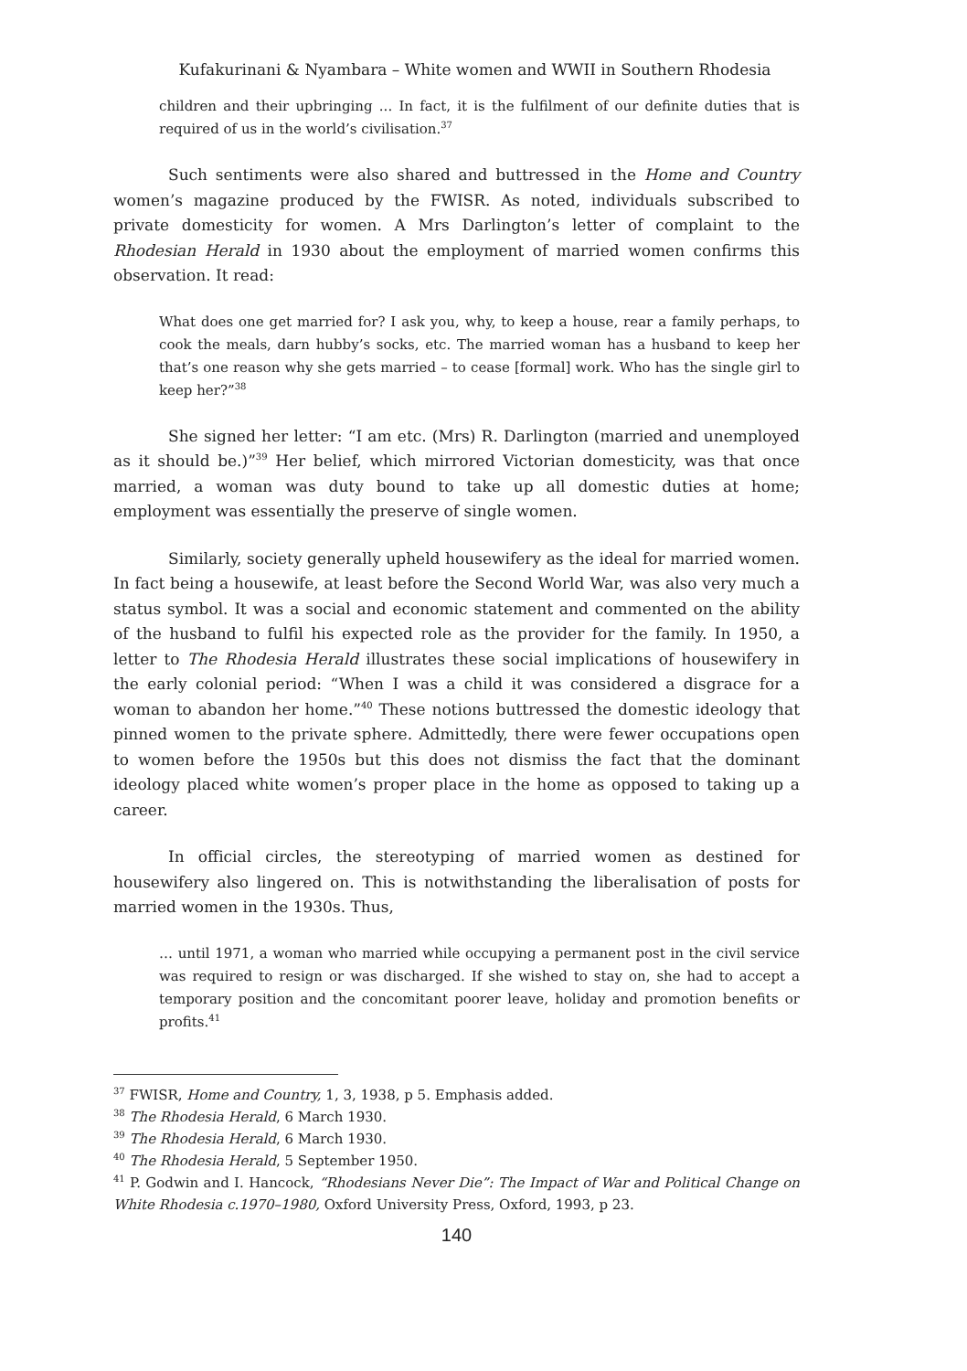Kufakurinani & Nyambara – White women and WWII in Southern Rhodesia
children and their upbringing ... In fact, it is the fulfilment of our definite duties that is required of us in the world’s civilisation.<sup>37</sup>
Such sentiments were also shared and buttressed in the Home and Country women’s magazine produced by the FWISR. As noted, individuals subscribed to private domesticity for women. A Mrs Darlington’s letter of complaint to the Rhodesian Herald in 1930 about the employment of married women confirms this observation. It read:
What does one get married for? I ask you, why, to keep a house, rear a family perhaps, to cook the meals, darn hubby’s socks, etc. The married woman has a husband to keep her that’s one reason why she gets married – to cease [formal] work. Who has the single girl to keep her?”<sup>38</sup>
She signed her letter: “I am etc. (Mrs) R. Darlington (married and unemployed as it should be.)”<sup>39</sup> Her belief, which mirrored Victorian domesticity, was that once married, a woman was duty bound to take up all domestic duties at home; employment was essentially the preserve of single women.
Similarly, society generally upheld housewifery as the ideal for married women. In fact being a housewife, at least before the Second World War, was also very much a status symbol. It was a social and economic statement and commented on the ability of the husband to fulfil his expected role as the provider for the family. In 1950, a letter to The Rhodesia Herald illustrates these social implications of housewifery in the early colonial period: “When I was a child it was considered a disgrace for a woman to abandon her home.”<sup>40</sup> These notions buttressed the domestic ideology that pinned women to the private sphere. Admittedly, there were fewer occupations open to women before the 1950s but this does not dismiss the fact that the dominant ideology placed white women’s proper place in the home as opposed to taking up a career.
In official circles, the stereotyping of married women as destined for housewifery also lingered on. This is notwithstanding the liberalisation of posts for married women in the 1930s. Thus,
… until 1971, a woman who married while occupying a permanent post in the civil service was required to resign or was discharged. If she wished to stay on, she had to accept a temporary position and the concomitant poorer leave, holiday and promotion benefits or profits.<sup>41</sup>
<sup>37</sup> FWISR, Home and Country, 1, 3, 1938, p 5. Emphasis added.
<sup>38</sup> The Rhodesia Herald, 6 March 1930.
<sup>39</sup> The Rhodesia Herald, 6 March 1930.
<sup>40</sup> The Rhodesia Herald, 5 September 1950.
<sup>41</sup> P. Godwin and I. Hancock, “Rhodesians Never Die”: The Impact of War and Political Change on White Rhodesia c.1970–1980, Oxford University Press, Oxford, 1993, p 23.
140